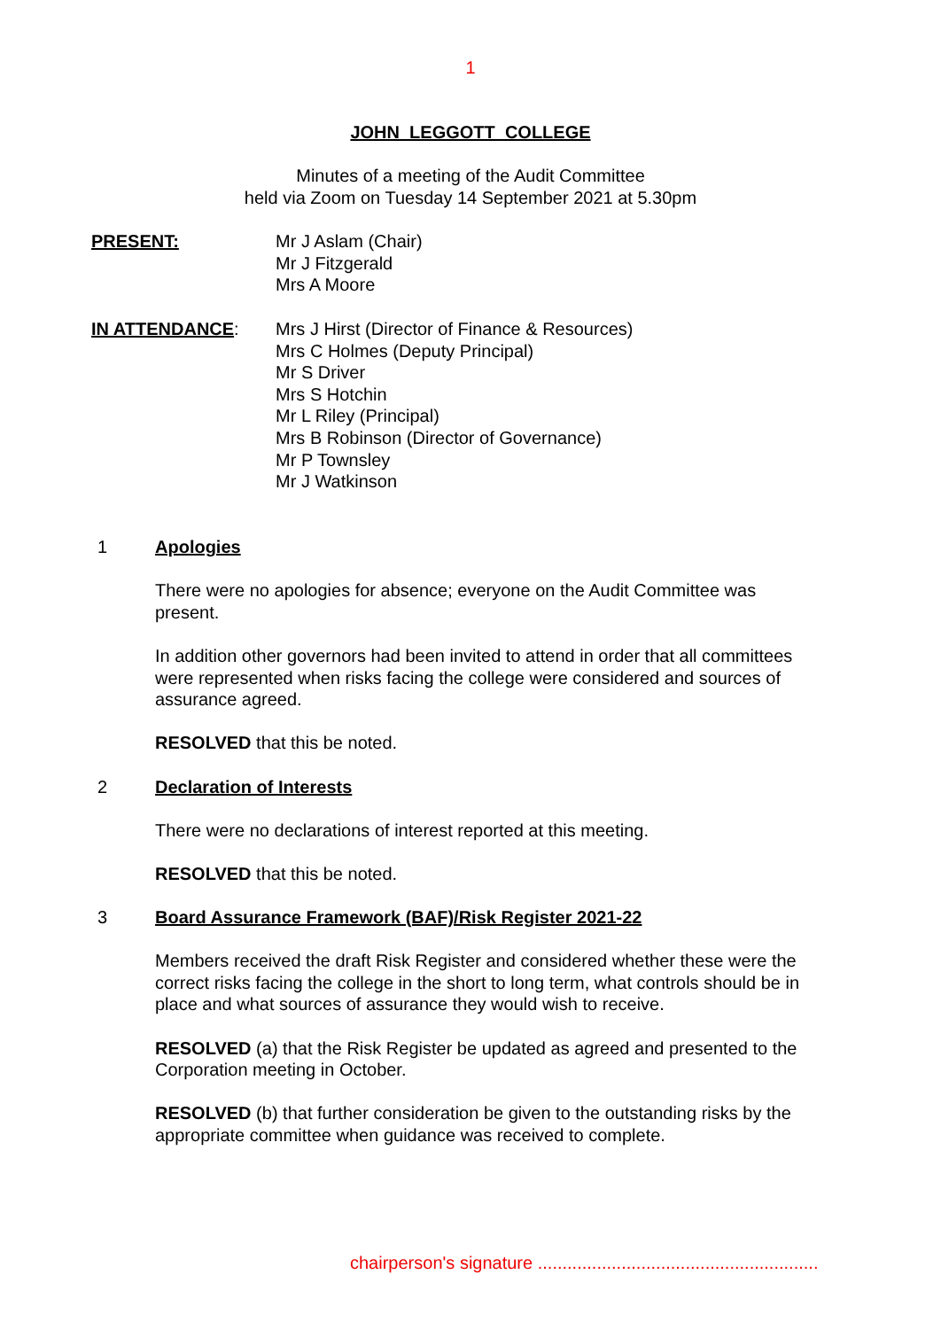1
JOHN LEGGOTT COLLEGE
Minutes of a meeting of the Audit Committee
held via Zoom on Tuesday 14 September 2021 at 5.30pm
PRESENT: Mr J Aslam (Chair)
Mr J Fitzgerald
Mrs A Moore
IN ATTENDANCE: Mrs J Hirst (Director of Finance & Resources)
Mrs C Holmes (Deputy Principal)
Mr S Driver
Mrs S Hotchin
Mr L Riley (Principal)
Mrs B Robinson (Director of Governance)
Mr P Townsley
Mr J Watkinson
1 Apologies
There were no apologies for absence; everyone on the Audit Committee was present.
In addition other governors had been invited to attend in order that all committees were represented when risks facing the college were considered and sources of assurance agreed.
RESOLVED that this be noted.
2 Declaration of Interests
There were no declarations of interest reported at this meeting.
RESOLVED that this be noted.
3 Board Assurance Framework (BAF)/Risk Register 2021-22
Members received the draft Risk Register and considered whether these were the correct risks facing the college in the short to long term, what controls should be in place and what sources of assurance they would wish to receive.
RESOLVED (a) that the Risk Register be updated as agreed and presented to the Corporation meeting in October.
RESOLVED (b) that further consideration be given to the outstanding risks by the appropriate committee when guidance was received to complete.
chairperson's signature .........................................................